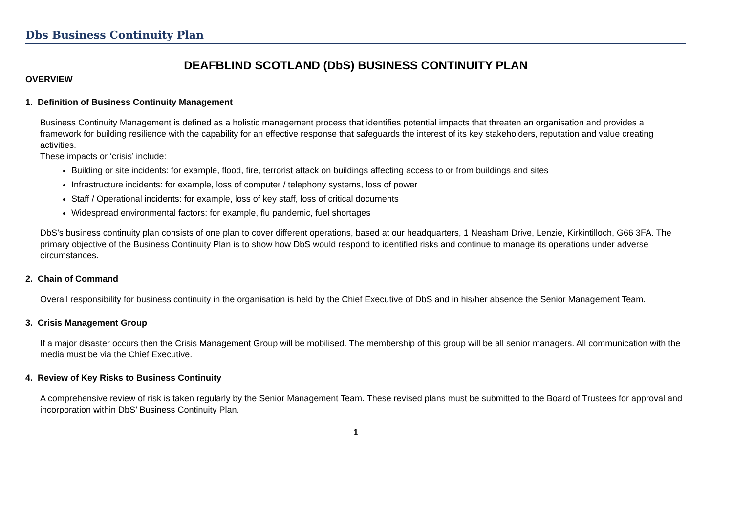Dbs Business Continuity Plan
DEAFBLIND SCOTLAND (DbS) BUSINESS CONTINUITY PLAN
OVERVIEW
1. Definition of Business Continuity Management
Business Continuity Management is defined as a holistic management process that identifies potential impacts that threaten an organisation and provides a framework for building resilience with the capability for an effective response that safeguards the interest of its key stakeholders, reputation and value creating activities.
These impacts or ‘crisis’ include:
Building or site incidents: for example, flood, fire, terrorist attack on buildings affecting access to or from buildings and sites
Infrastructure incidents: for example, loss of computer / telephony systems, loss of power
Staff / Operational incidents: for example, loss of key staff, loss of critical documents
Widespread environmental factors: for example, flu pandemic, fuel shortages
DbS’s business continuity plan consists of one plan to cover different operations, based at our headquarters, 1 Neasham Drive, Lenzie, Kirkintilloch, G66 3FA. The primary objective of the Business Continuity Plan is to show how DbS would respond to identified risks and continue to manage its operations under adverse circumstances.
2. Chain of Command
Overall responsibility for business continuity in the organisation is held by the Chief Executive of DbS and in his/her absence the Senior Management Team.
3. Crisis Management Group
If a major disaster occurs then the Crisis Management Group will be mobilised. The membership of this group will be all senior managers. All communication with the media must be via the Chief Executive.
4. Review of Key Risks to Business Continuity
A comprehensive review of risk is taken regularly by the Senior Management Team. These revised plans must be submitted to the Board of Trustees for approval and incorporation within DbS’ Business Continuity Plan.
1